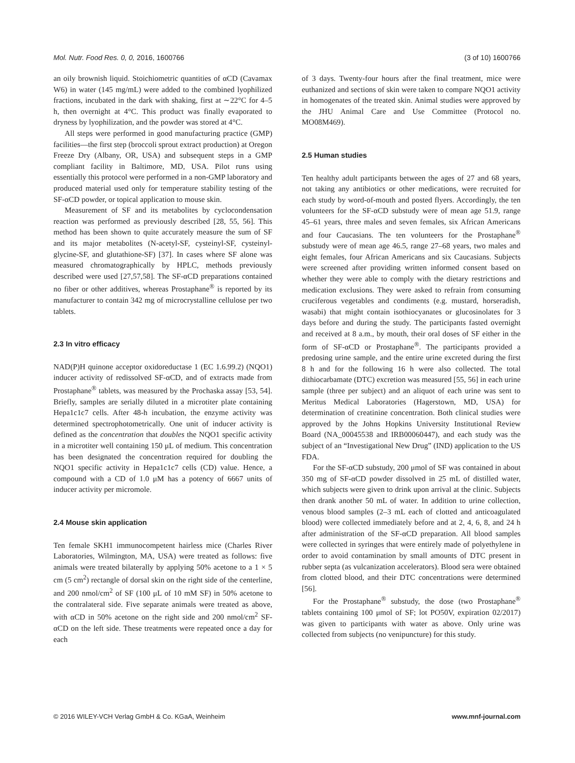Mol. Nutr. Food Res. 0, 0, 2016, 1600766 (3 of 10) 1600766
an oily brownish liquid. Stoichiometric quantities of αCD (Cavamax W6) in water (145 mg/mL) were added to the combined lyophilized fractions, incubated in the dark with shaking, first at ∼22°C for 4–5 h, then overnight at 4°C. This product was finally evaporated to dryness by lyophilization, and the powder was stored at 4°C.
All steps were performed in good manufacturing practice (GMP) facilities—the first step (broccoli sprout extract production) at Oregon Freeze Dry (Albany, OR, USA) and subsequent steps in a GMP compliant facility in Baltimore, MD, USA. Pilot runs using essentially this protocol were performed in a non-GMP laboratory and produced material used only for temperature stability testing of the SF-αCD powder, or topical application to mouse skin.
Measurement of SF and its metabolites by cyclocondensation reaction was performed as previously described [28, 55, 56]. This method has been shown to quite accurately measure the sum of SF and its major metabolites (N-acetyl-SF, cysteinyl-SF, cysteinyl-glycine-SF, and glutathione-SF) [37]. In cases where SF alone was measured chromatographically by HPLC, methods previously described were used [27,57,58]. The SF-αCD preparations contained no fiber or other additives, whereas Prostaphane<sup>®</sup> is reported by its manufacturer to contain 342 mg of microcrystalline cellulose per two tablets.
2.3 In vitro efficacy
NAD(P)H quinone acceptor oxidoreductase 1 (EC 1.6.99.2) (NQO1) inducer activity of redissolved SF-αCD, and of extracts made from Prostaphane<sup>®</sup> tablets, was measured by the Prochaska assay [53, 54]. Briefly, samples are serially diluted in a microtiter plate containing Hepa1c1c7 cells. After 48-h incubation, the enzyme activity was determined spectrophotometrically. One unit of inducer activity is defined as the concentration that doubles the NQO1 specific activity in a microtiter well containing 150 μL of medium. This concentration has been designated the concentration required for doubling the NQO1 specific activity in Hepa1c1c7 cells (CD) value. Hence, a compound with a CD of 1.0 μM has a potency of 6667 units of inducer activity per micromole.
2.4 Mouse skin application
Ten female SKH1 immunocompetent hairless mice (Charles River Laboratories, Wilmington, MA, USA) were treated as follows: five animals were treated bilaterally by applying 50% acetone to a 1 × 5 cm (5 cm<sup>2</sup>) rectangle of dorsal skin on the right side of the centerline, and 200 nmol/cm<sup>2</sup> of SF (100 μL of 10 mM SF) in 50% acetone to the contralateral side. Five separate animals were treated as above, with αCD in 50% acetone on the right side and 200 nmol/cm<sup>2</sup> SF-αCD on the left side. These treatments were repeated once a day for each
of 3 days. Twenty-four hours after the final treatment, mice were euthanized and sections of skin were taken to compare NQO1 activity in homogenates of the treated skin. Animal studies were approved by the JHU Animal Care and Use Committee (Protocol no. MO08M469).
2.5 Human studies
Ten healthy adult participants between the ages of 27 and 68 years, not taking any antibiotics or other medications, were recruited for each study by word-of-mouth and posted flyers. Accordingly, the ten volunteers for the SF-αCD substudy were of mean age 51.9, range 45–61 years, three males and seven females, six African Americans and four Caucasians. The ten volunteers for the Prostaphane<sup>®</sup> substudy were of mean age 46.5, range 27–68 years, two males and eight females, four African Americans and six Caucasians. Subjects were screened after providing written informed consent based on whether they were able to comply with the dietary restrictions and medication exclusions. They were asked to refrain from consuming cruciferous vegetables and condiments (e.g. mustard, horseradish, wasabi) that might contain isothiocyanates or glucosinolates for 3 days before and during the study. The participants fasted overnight and received at 8 a.m., by mouth, their oral doses of SF either in the form of SF-αCD or Prostaphane<sup>®</sup>. The participants provided a predosing urine sample, and the entire urine excreted during the first 8 h and for the following 16 h were also collected. The total dithiocarbamate (DTC) excretion was measured [55, 56] in each urine sample (three per subject) and an aliquot of each urine was sent to Meritus Medical Laboratories (Hagerstown, MD, USA) for determination of creatinine concentration. Both clinical studies were approved by the Johns Hopkins University Institutional Review Board (NA_00045538 and IRB00060447), and each study was the subject of an “Investigational New Drug” (IND) application to the US FDA.
For the SF-αCD substudy, 200 μmol of SF was contained in about 350 mg of SF-αCD powder dissolved in 25 mL of distilled water, which subjects were given to drink upon arrival at the clinic. Subjects then drank another 50 mL of water. In addition to urine collection, venous blood samples (2–3 mL each of clotted and anticoagulated blood) were collected immediately before and at 2, 4, 6, 8, and 24 h after administration of the SF-αCD preparation. All blood samples were collected in syringes that were entirely made of polyethylene in order to avoid contamination by small amounts of DTC present in rubber septa (as vulcanization accelerators). Blood sera were obtained from clotted blood, and their DTC concentrations were determined [56].
For the Prostaphane<sup>®</sup> substudy, the dose (two Prostaphane<sup>®</sup> tablets containing 100 μmol of SF; lot PO50V, expiration 02/2017) was given to participants with water as above. Only urine was collected from subjects (no venipuncture) for this study.
© 2016 WILEY-VCH Verlag GmbH & Co. KGaA, Weinheim www.mnf-journal.com